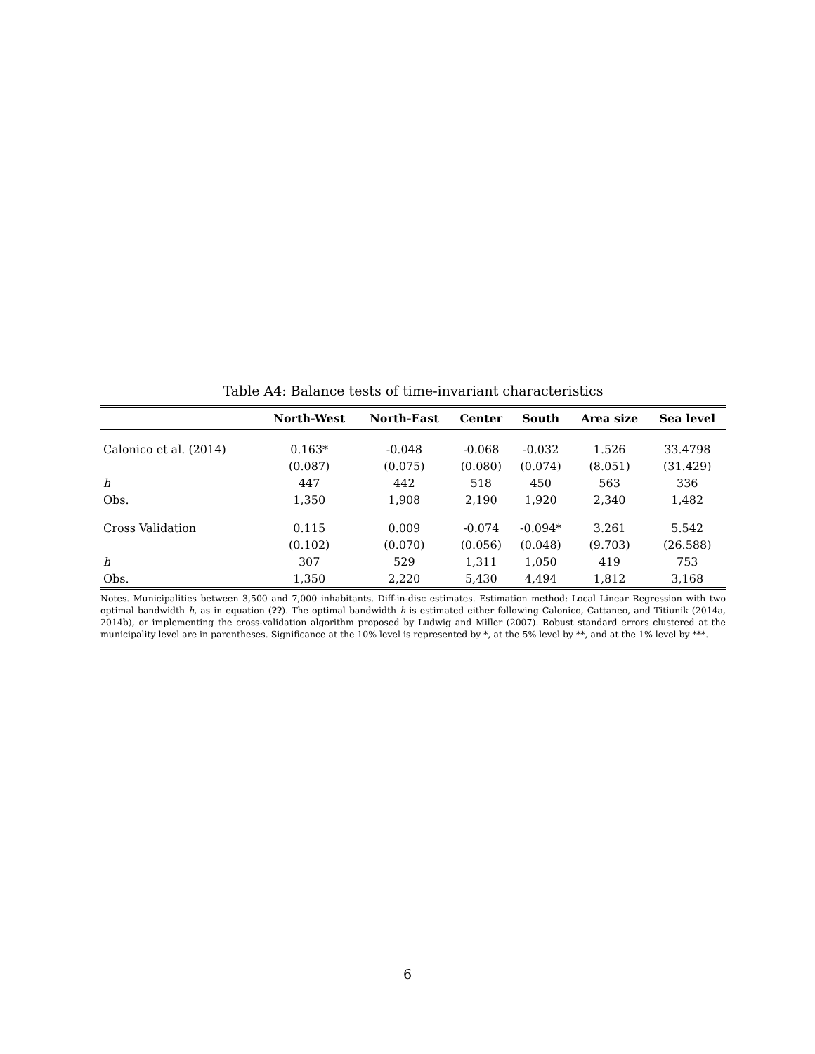Table A4: Balance tests of time-invariant characteristics
| | North-West | North-East | Center | South | Area size | Sea level |
| --- | --- | --- | --- | --- | --- | --- |
| Calonico et al. (2014) | 0.163* | -0.048 | -0.068 | -0.032 | 1.526 | 33.4798 |
| | (0.087) | (0.075) | (0.080) | (0.074) | (8.051) | (31.429) |
| h | 447 | 442 | 518 | 450 | 563 | 336 |
| Obs. | 1,350 | 1,908 | 2,190 | 1,920 | 2,340 | 1,482 |
| Cross Validation | 0.115 | 0.009 | -0.074 | -0.094* | 3.261 | 5.542 |
| | (0.102) | (0.070) | (0.056) | (0.048) | (9.703) | (26.588) |
| h | 307 | 529 | 1,311 | 1,050 | 419 | 753 |
| Obs. | 1,350 | 2,220 | 5,430 | 4,494 | 1,812 | 3,168 |
Notes. Municipalities between 3,500 and 7,000 inhabitants. Diff-in-disc estimates. Estimation method: Local Linear Regression with two optimal bandwidth h, as in equation (??). The optimal bandwidth h is estimated either following Calonico, Cattaneo, and Titiunik (2014a, 2014b), or implementing the cross-validation algorithm proposed by Ludwig and Miller (2007). Robust standard errors clustered at the municipality level are in parentheses. Significance at the 10% level is represented by *, at the 5% level by **, and at the 1% level by ***.
6